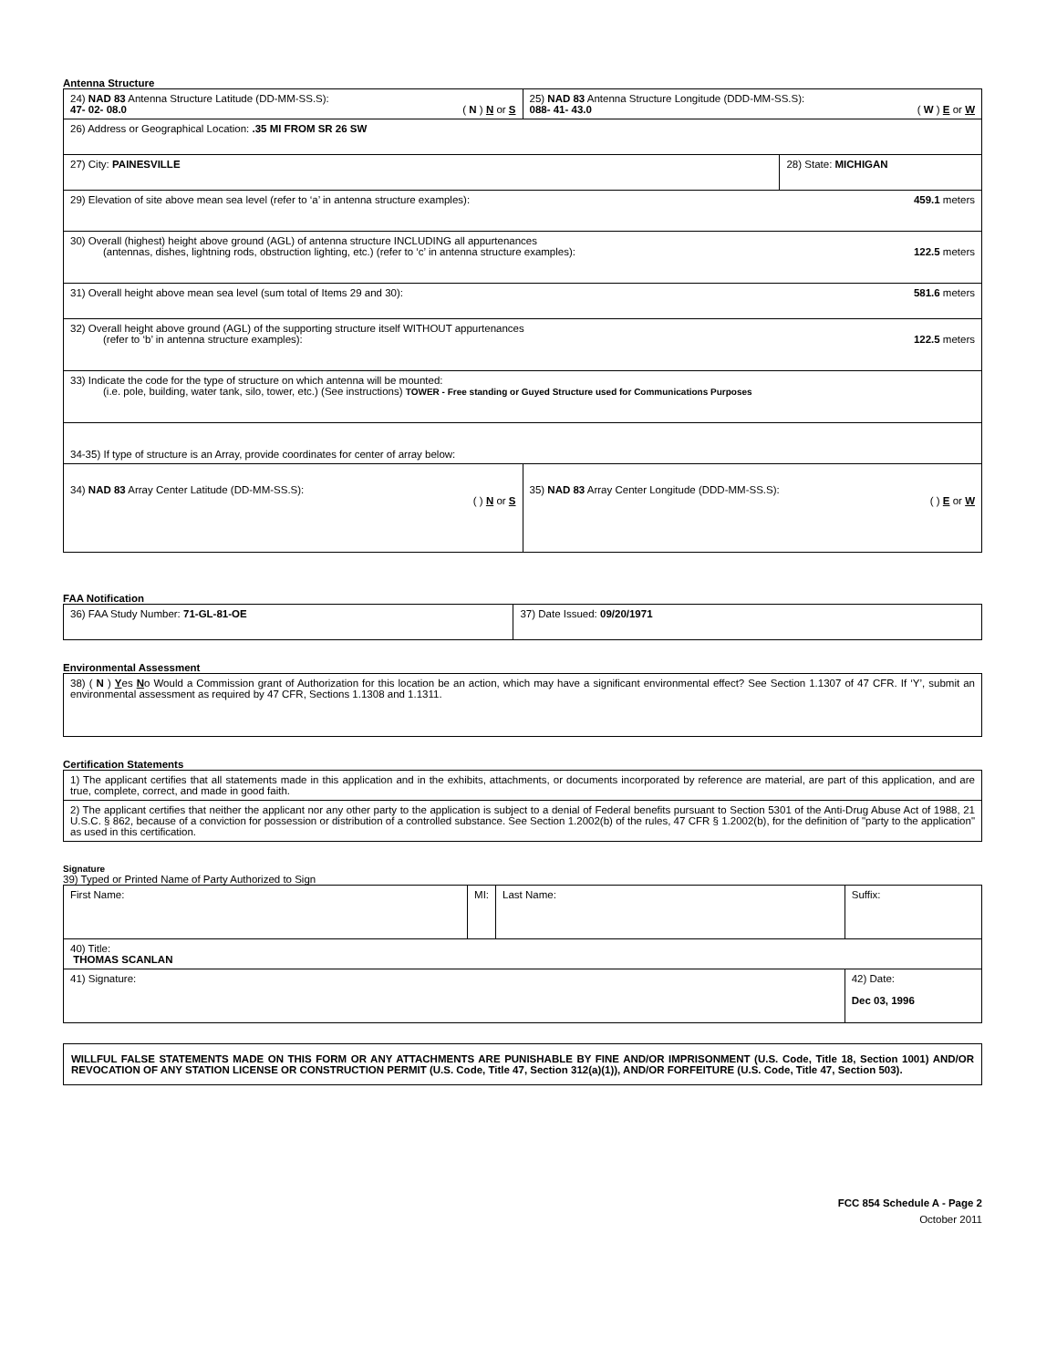Antenna Structure
| 24) NAD 83 Antenna Structure Latitude (DD-MM-SS.S): 47- 02- 08.0 ( N ) N or S | 25) NAD 83 Antenna Structure Longitude (DDD-MM-SS.S): 088- 41- 43.0 ( W ) E or W | |
| 26) Address or Geographical Location: .35 MI FROM SR 26 SW | | |
| 27) City: PAINESVILLE | | 28) State: MICHIGAN |
| 29) Elevation of site above mean sea level (refer to ‘a’ in antenna structure examples): 459.1 meters | | |
| 30) Overall (highest) height above ground (AGL) of antenna structure INCLUDING all appurtenances (antennas, dishes, lightning rods, obstruction lighting, etc.) (refer to ‘c’ in antenna structure examples): 122.5 meters | | |
| 31) Overall height above mean sea level (sum total of Items 29 and 30): 581.6 meters | | |
| 32) Overall height above ground (AGL) of the supporting structure itself WITHOUT appurtenances (refer to ‘b’ in antenna structure examples): 122.5 meters | | |
| 33) Indicate the code for the type of structure on which antenna will be mounted: (i.e. pole, building, water tank, silo, tower, etc.) (See instructions) TOWER - Free standing or Guyed Structure used for Communications Purposes | | |
| 34-35) If type of structure is an Array, provide coordinates for center of array below: | | |
| 34) NAD 83 Array Center Latitude (DD-MM-SS.S): ( ) N or S | 35) NAD 83 Array Center Longitude (DDD-MM-SS.S): ( ) E or W | |
FAA Notification
| 36) FAA Study Number: 71-GL-81-OE | 37) Date Issued: 09/20/1971 |
Environmental Assessment
| 38) ( N ) Y es N o Would a Commission grant of Authorization for this location be an action, which may have a significant environmental effect? See Section 1.1307 of 47 CFR. If ‘Y’, submit an environmental assessment as required by 47 CFR, Sections 1.1308 and 1.1311. |
Certification Statements
| 1) The applicant certifies that all statements made in this application and in the exhibits, attachments, or documents incorporated by reference are material, are part of this application, and are true, complete, correct, and made in good faith. |
| 2) The applicant certifies that neither the applicant nor any other party to the application is subject to a denial of Federal benefits pursuant to Section 5301 of the Anti-Drug Abuse Act of 1988, 21 U.S.C. § 862, because of a conviction for possession or distribution of a controlled substance. See Section 1.2002(b) of the rules, 47 CFR § 1.2002(b), for the definition of "party to the application" as used in this certification. |
Signature
39) Typed or Printed Name of Party Authorized to Sign
| First Name: | MI: | Last Name: | Suffix: |
| 40) Title: THOMAS SCANLAN | | | |
| 41) Signature: | | | 42) Date: Dec 03, 1996 |
| WILLFUL FALSE STATEMENTS MADE ON THIS FORM OR ANY ATTACHMENTS ARE PUNISHABLE BY FINE AND/OR IMPRISONMENT (U.S. Code, Title 18, Section 1001) AND/OR REVOCATION OF ANY STATION LICENSE OR CONSTRUCTION PERMIT (U.S. Code, Title 47, Section 312(a)(1)), AND/OR FORFEITURE (U.S. Code, Title 47, Section 503). |
FCC 854 Schedule A - Page 2
October 2011